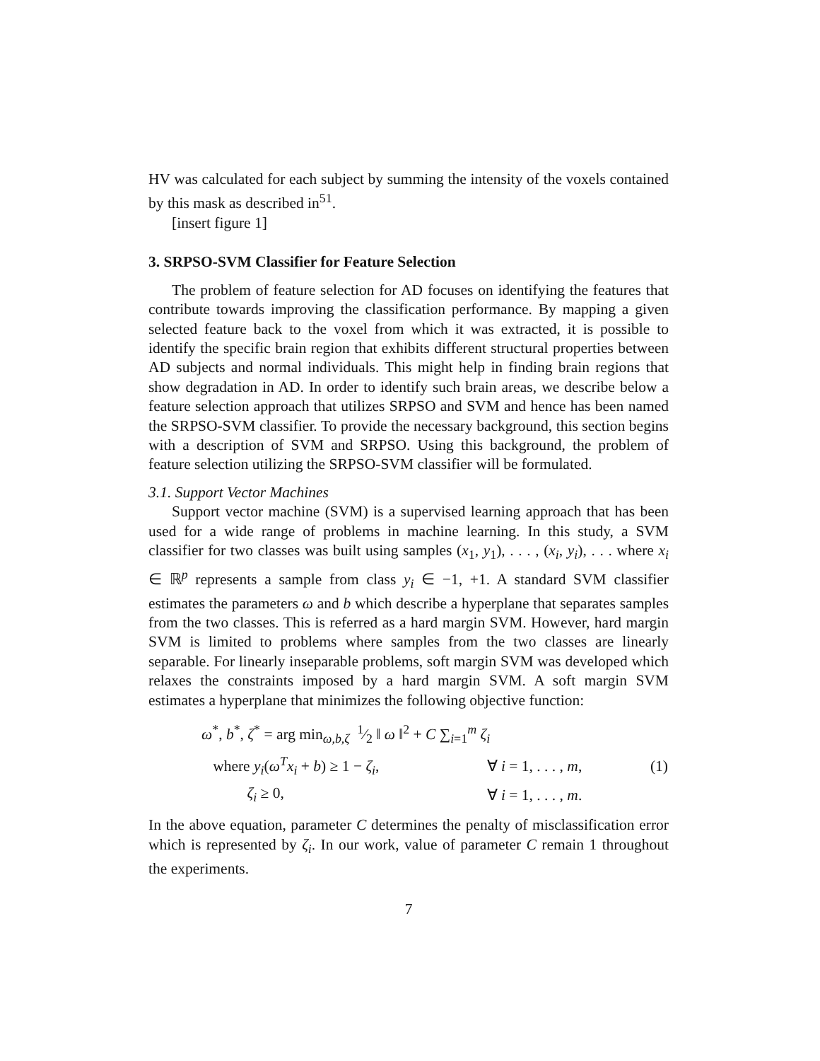HV was calculated for each subject by summing the intensity of the voxels contained by this mask as described in<sup>51</sup>.
[insert figure 1]
3. SRPSO-SVM Classifier for Feature Selection
The problem of feature selection for AD focuses on identifying the features that contribute towards improving the classification performance. By mapping a given selected feature back to the voxel from which it was extracted, it is possible to identify the specific brain region that exhibits different structural properties between AD subjects and normal individuals. This might help in finding brain regions that show degradation in AD. In order to identify such brain areas, we describe below a feature selection approach that utilizes SRPSO and SVM and hence has been named the SRPSO-SVM classifier. To provide the necessary background, this section begins with a description of SVM and SRPSO. Using this background, the problem of feature selection utilizing the SRPSO-SVM classifier will be formulated.
3.1. Support Vector Machines
Support vector machine (SVM) is a supervised learning approach that has been used for a wide range of problems in machine learning. In this study, a SVM classifier for two classes was built using samples (x<sub>1</sub>, y<sub>1</sub>), . . . , (x<sub>i</sub>, y<sub>i</sub>), . . . where x<sub>i</sub> ∈ ℝ<sup>p</sup> represents a sample from class y<sub>i</sub> ∈ −1, +1. A standard SVM classifier estimates the parameters ω and b which describe a hyperplane that separates samples from the two classes. This is referred as a hard margin SVM. However, hard margin SVM is limited to problems where samples from the two classes are linearly separable. For linearly inseparable problems, soft margin SVM was developed which relaxes the constraints imposed by a hard margin SVM. A soft margin SVM estimates a hyperplane that minimizes the following objective function:
| ω<sup>*</sup>, b<sup>*</sup>, ζ<sup>*</sup> = arg min<sub>ω,b,ζ</sub> 1⁄2 ‖ ω ‖<sup>2</sup> + C ∑<sub>i=1</sub><sup>m</sup> ζ<sub>i</sub> | | |
| where y<sub>i</sub> ( ω<sup>T</sup>x<sub>i</sub> + b ) ≥ 1 − ζ<sub>i</sub> , | ∀ i = 1, . . . , m , | (1) |
| ζ<sub>i</sub> ≥ 0, | ∀ i = 1, . . . , m . | |
In the above equation, parameter C determines the penalty of misclassification error which is represented by ζ<sub>i</sub>. In our work, value of parameter C remain 1 throughout the experiments.
7